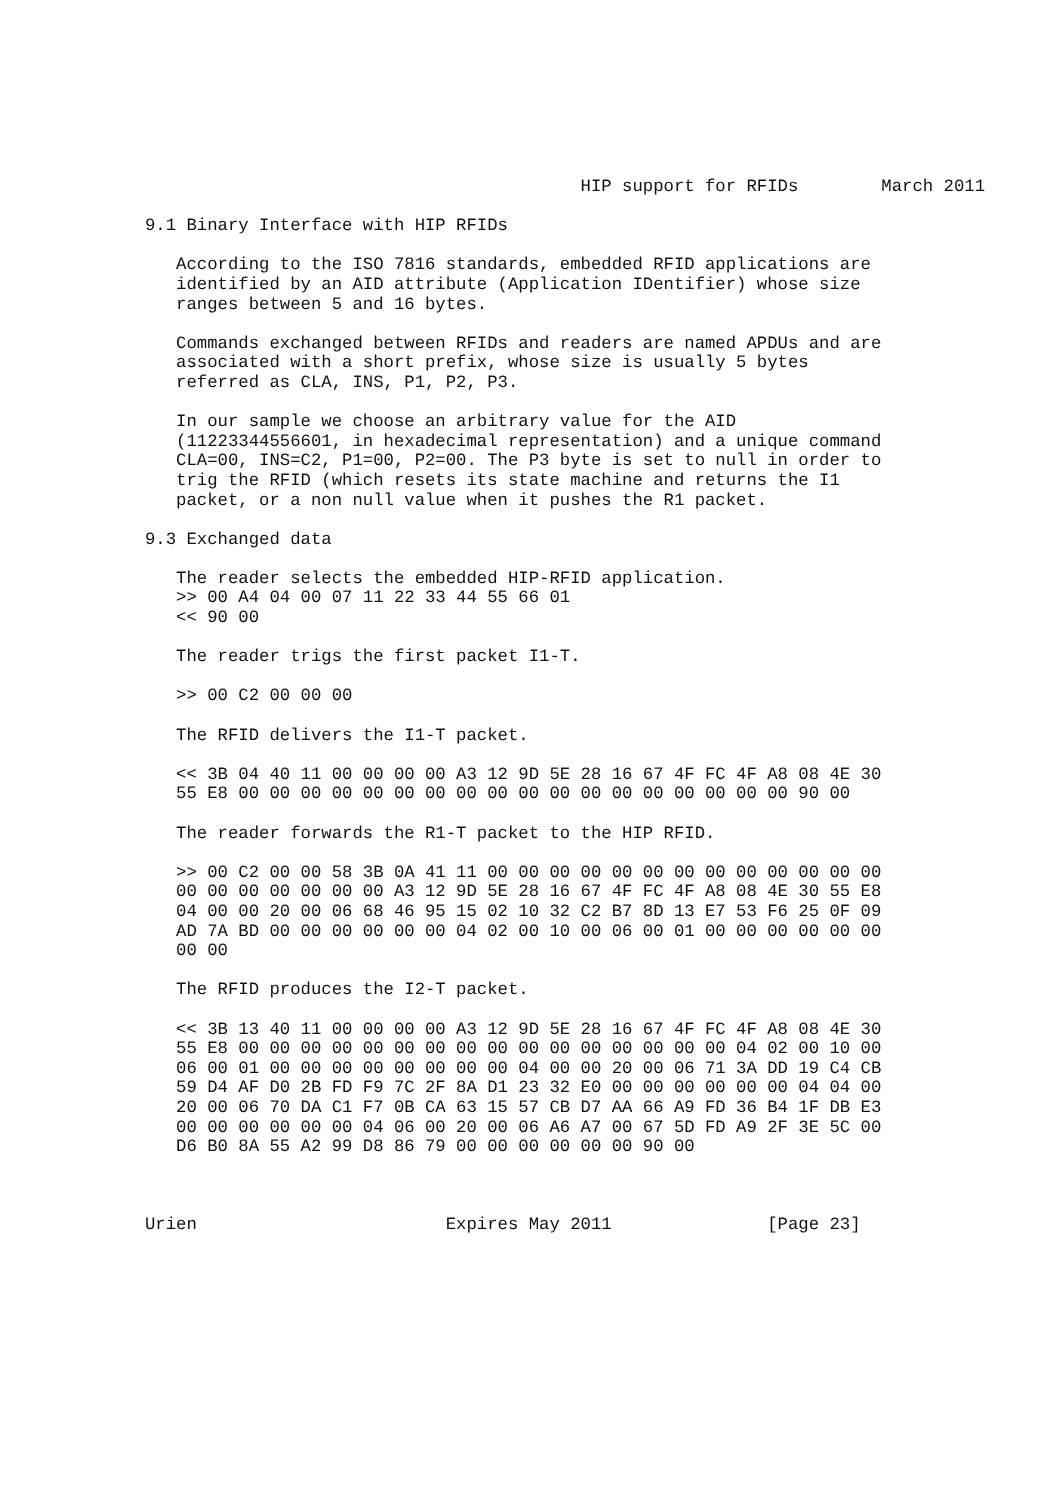HIP support for RFIDs        March 2011

9.1 Binary Interface with HIP RFIDs

   According to the ISO 7816 standards, embedded RFID applications are
   identified by an AID attribute (Application IDentifier) whose size
   ranges between 5 and 16 bytes.

   Commands exchanged between RFIDs and readers are named APDUs and are
   associated with a short prefix, whose size is usually 5 bytes
   referred as CLA, INS, P1, P2, P3.

   In our sample we choose an arbitrary value for the AID
   (11223344556601, in hexadecimal representation) and a unique command
   CLA=00, INS=C2, P1=00, P2=00. The P3 byte is set to null in order to
   trig the RFID (which resets its state machine and returns the I1
   packet, or a non null value when it pushes the R1 packet.

9.3 Exchanged data

   The reader selects the embedded HIP-RFID application.
   >> 00 A4 04 00 07 11 22 33 44 55 66 01
   << 90 00

   The reader trigs the first packet I1-T.

   >> 00 C2 00 00 00

   The RFID delivers the I1-T packet.

   << 3B 04 40 11 00 00 00 00 A3 12 9D 5E 28 16 67 4F FC 4F A8 08 4E 30
   55 E8 00 00 00 00 00 00 00 00 00 00 00 00 00 00 00 00 00 00 90 00

   The reader forwards the R1-T packet to the HIP RFID.

   >> 00 C2 00 00 58 3B 0A 41 11 00 00 00 00 00 00 00 00 00 00 00 00 00
   00 00 00 00 00 00 00 A3 12 9D 5E 28 16 67 4F FC 4F A8 08 4E 30 55 E8
   04 00 00 20 00 06 68 46 95 15 02 10 32 C2 B7 8D 13 E7 53 F6 25 0F 09
   AD 7A BD 00 00 00 00 00 00 04 02 00 10 00 06 00 01 00 00 00 00 00 00
   00 00

   The RFID produces the I2-T packet.

   << 3B 13 40 11 00 00 00 00 A3 12 9D 5E 28 16 67 4F FC 4F A8 08 4E 30
   55 E8 00 00 00 00 00 00 00 00 00 00 00 00 00 00 00 00 04 02 00 10 00
   06 00 01 00 00 00 00 00 00 00 00 04 00 00 20 00 06 71 3A DD 19 C4 CB
   59 D4 AF D0 2B FD F9 7C 2F 8A D1 23 32 E0 00 00 00 00 00 00 04 04 00
   20 00 06 70 DA C1 F7 0B CA 63 15 57 CB D7 AA 66 A9 FD 36 B4 1F DB E3
   00 00 00 00 00 00 04 06 00 20 00 06 A6 A7 00 67 5D FD A9 2F 3E 5C 00
   D6 B0 8A 55 A2 99 D8 86 79 00 00 00 00 00 00 90 00



Urien                        Expires May 2011               [Page 23]